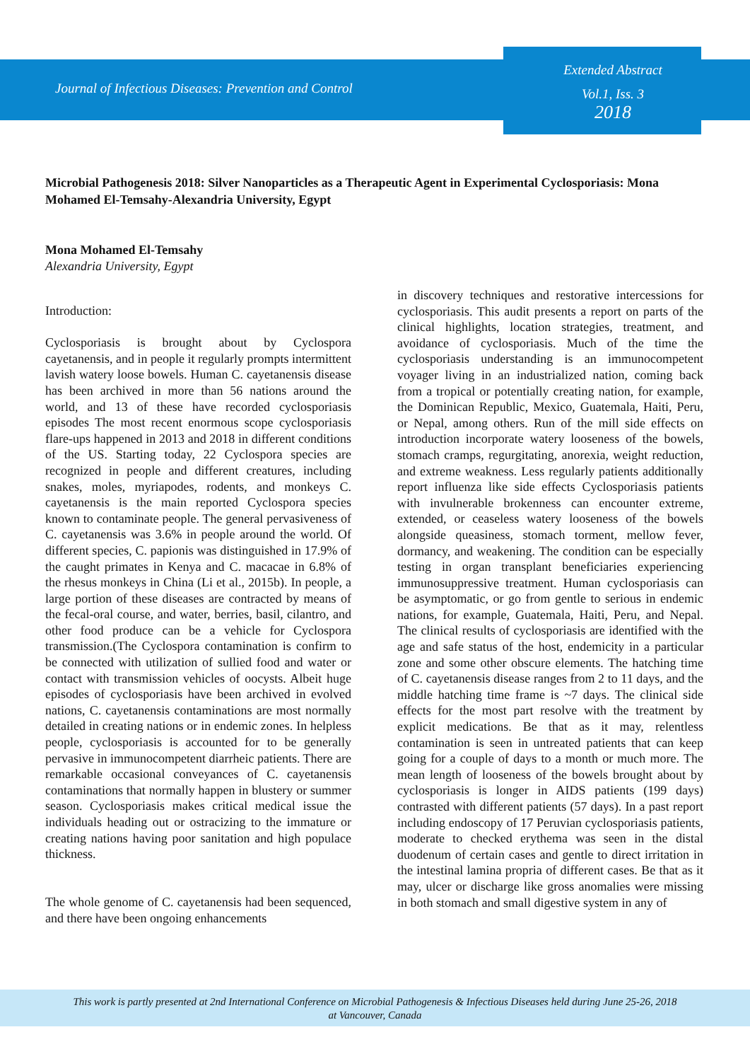Journal of Infectious Diseases: Prevention and Control
Extended Abstract
Vol.1, Iss. 3
2018
Microbial Pathogenesis 2018: Silver Nanoparticles as a Therapeutic Agent in Experimental Cyclosporiasis: Mona Mohamed El-Temsahy-Alexandria University, Egypt
Mona Mohamed El-Temsahy
Alexandria University, Egypt
Introduction:
Cyclosporiasis is brought about by Cyclospora cayetanensis, and in people it regularly prompts intermittent lavish watery loose bowels. Human C. cayetanensis disease has been archived in more than 56 nations around the world, and 13 of these have recorded cyclosporiasis episodes The most recent enormous scope cyclosporiasis flare-ups happened in 2013 and 2018 in different conditions of the US. Starting today, 22 Cyclospora species are recognized in people and different creatures, including snakes, moles, myriapodes, rodents, and monkeys C. cayetanensis is the main reported Cyclospora species known to contaminate people. The general pervasiveness of C. cayetanensis was 3.6% in people around the world. Of different species, C. papionis was distinguished in 17.9% of the caught primates in Kenya and C. macacae in 6.8% of the rhesus monkeys in China (Li et al., 2015b). In people, a large portion of these diseases are contracted by means of the fecal-oral course, and water, berries, basil, cilantro, and other food produce can be a vehicle for Cyclospora transmission.(The Cyclospora contamination is confirm to be connected with utilization of sullied food and water or contact with transmission vehicles of oocysts. Albeit huge episodes of cyclosporiasis have been archived in evolved nations, C. cayetanensis contaminations are most normally detailed in creating nations or in endemic zones. In helpless people, cyclosporiasis is accounted for to be generally pervasive in immunocompetent diarrheic patients. There are remarkable occasional conveyances of C. cayetanensis contaminations that normally happen in blustery or summer season. Cyclosporiasis makes critical medical issue the individuals heading out or ostracizing to the immature or creating nations having poor sanitation and high populace thickness.
The whole genome of C. cayetanensis had been sequenced, and there have been ongoing enhancements
in discovery techniques and restorative intercessions for cyclosporiasis. This audit presents a report on parts of the clinical highlights, location strategies, treatment, and avoidance of cyclosporiasis. Much of the time the cyclosporiasis understanding is an immunocompetent voyager living in an industrialized nation, coming back from a tropical or potentially creating nation, for example, the Dominican Republic, Mexico, Guatemala, Haiti, Peru, or Nepal, among others. Run of the mill side effects on introduction incorporate watery looseness of the bowels, stomach cramps, regurgitating, anorexia, weight reduction, and extreme weakness. Less regularly patients additionally report influenza like side effects Cyclosporiasis patients with invulnerable brokenness can encounter extreme, extended, or ceaseless watery looseness of the bowels alongside queasiness, stomach torment, mellow fever, dormancy, and weakening. The condition can be especially testing in organ transplant beneficiaries experiencing immunosuppressive treatment. Human cyclosporiasis can be asymptomatic, or go from gentle to serious in endemic nations, for example, Guatemala, Haiti, Peru, and Nepal. The clinical results of cyclosporiasis are identified with the age and safe status of the host, endemicity in a particular zone and some other obscure elements. The hatching time of C. cayetanensis disease ranges from 2 to 11 days, and the middle hatching time frame is ~7 days. The clinical side effects for the most part resolve with the treatment by explicit medications. Be that as it may, relentless contamination is seen in untreated patients that can keep going for a couple of days to a month or much more. The mean length of looseness of the bowels brought about by cyclosporiasis is longer in AIDS patients (199 days) contrasted with different patients (57 days). In a past report including endoscopy of 17 Peruvian cyclosporiasis patients, moderate to checked erythema was seen in the distal duodenum of certain cases and gentle to direct irritation in the intestinal lamina propria of different cases. Be that as it may, ulcer or discharge like gross anomalies were missing in both stomach and small digestive system in any of
This work is partly presented at 2nd International Conference on Microbial Pathogenesis & Infectious Diseases held during June 25-26, 2018
at Vancouver, Canada